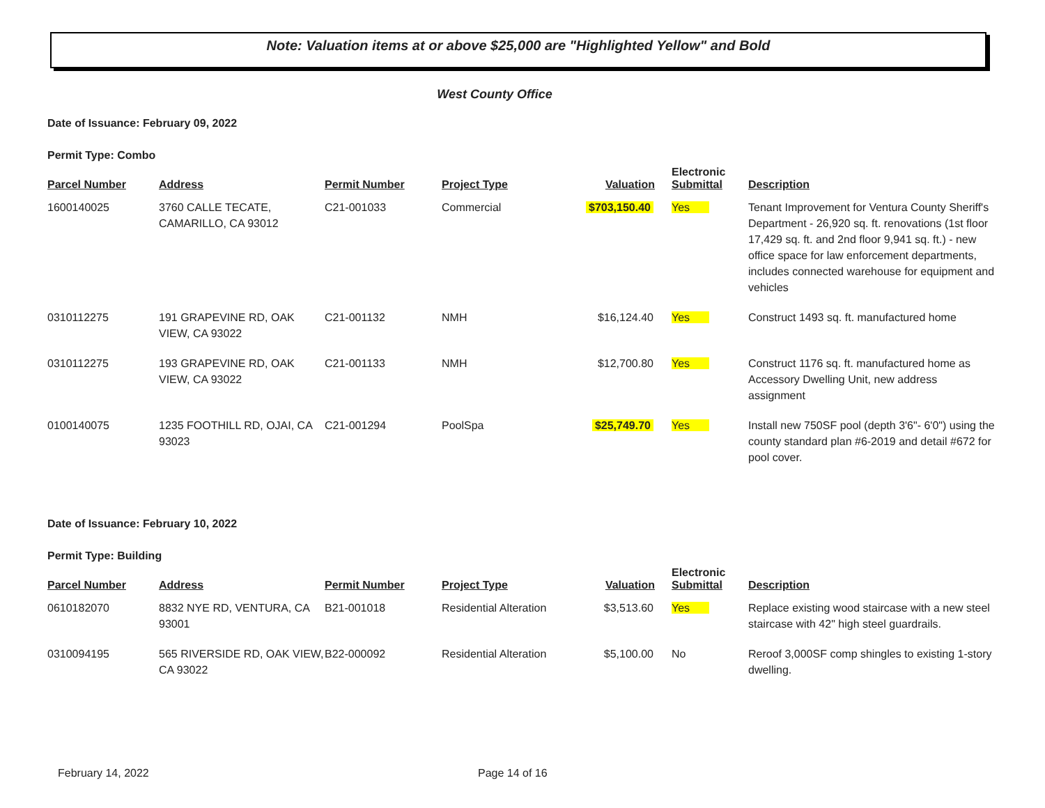Note: Valuation items at or above $25,000 are "Highlighted Yellow" and Bold
West County Office
Date of Issuance: February 09, 2022
Permit Type: Combo
| Parcel Number | Address | Permit Number | Project Type | Valuation | Electronic Submittal | Description |
| --- | --- | --- | --- | --- | --- | --- |
| 1600140025 | 3760 CALLE TECATE, CAMARILLO, CA 93012 | C21-001033 | Commercial | $703,150.40 | Yes | Tenant Improvement for Ventura County Sheriff's Department - 26,920 sq. ft. renovations (1st floor 17,429 sq. ft. and 2nd floor 9,941 sq. ft.) - new office space for law enforcement departments, includes connected warehouse for equipment and vehicles |
| 0310112275 | 191 GRAPEVINE RD, OAK VIEW, CA 93022 | C21-001132 | NMH | $16,124.40 | Yes | Construct 1493 sq. ft. manufactured home |
| 0310112275 | 193 GRAPEVINE RD, OAK VIEW, CA 93022 | C21-001133 | NMH | $12,700.80 | Yes | Construct 1176 sq. ft. manufactured home as Accessory Dwelling Unit, new address assignment |
| 0100140075 | 1235 FOOTHILL RD, OJAI, CA 93023 | C21-001294 | PoolSpa | $25,749.70 | Yes | Install new 750SF pool (depth 3'6"- 6'0") using the county standard plan #6-2019 and detail #672 for pool cover. |
Date of Issuance: February 10, 2022
Permit Type: Building
| Parcel Number | Address | Permit Number | Project Type | Valuation | Electronic Submittal | Description |
| --- | --- | --- | --- | --- | --- | --- |
| 0610182070 | 8832 NYE RD, VENTURA, CA 93001 | B21-001018 | Residential Alteration | $3,513.60 | Yes | Replace existing wood staircase with a new steel staircase with 42" high steel guardrails. |
| 0310094195 | 565 RIVERSIDE RD, OAK VIEW, CA 93022 | B22-000092 | Residential Alteration | $5,100.00 | No | Reroof 3,000SF comp shingles to existing 1-story dwelling. |
February 14, 2022 Page 14 of 16